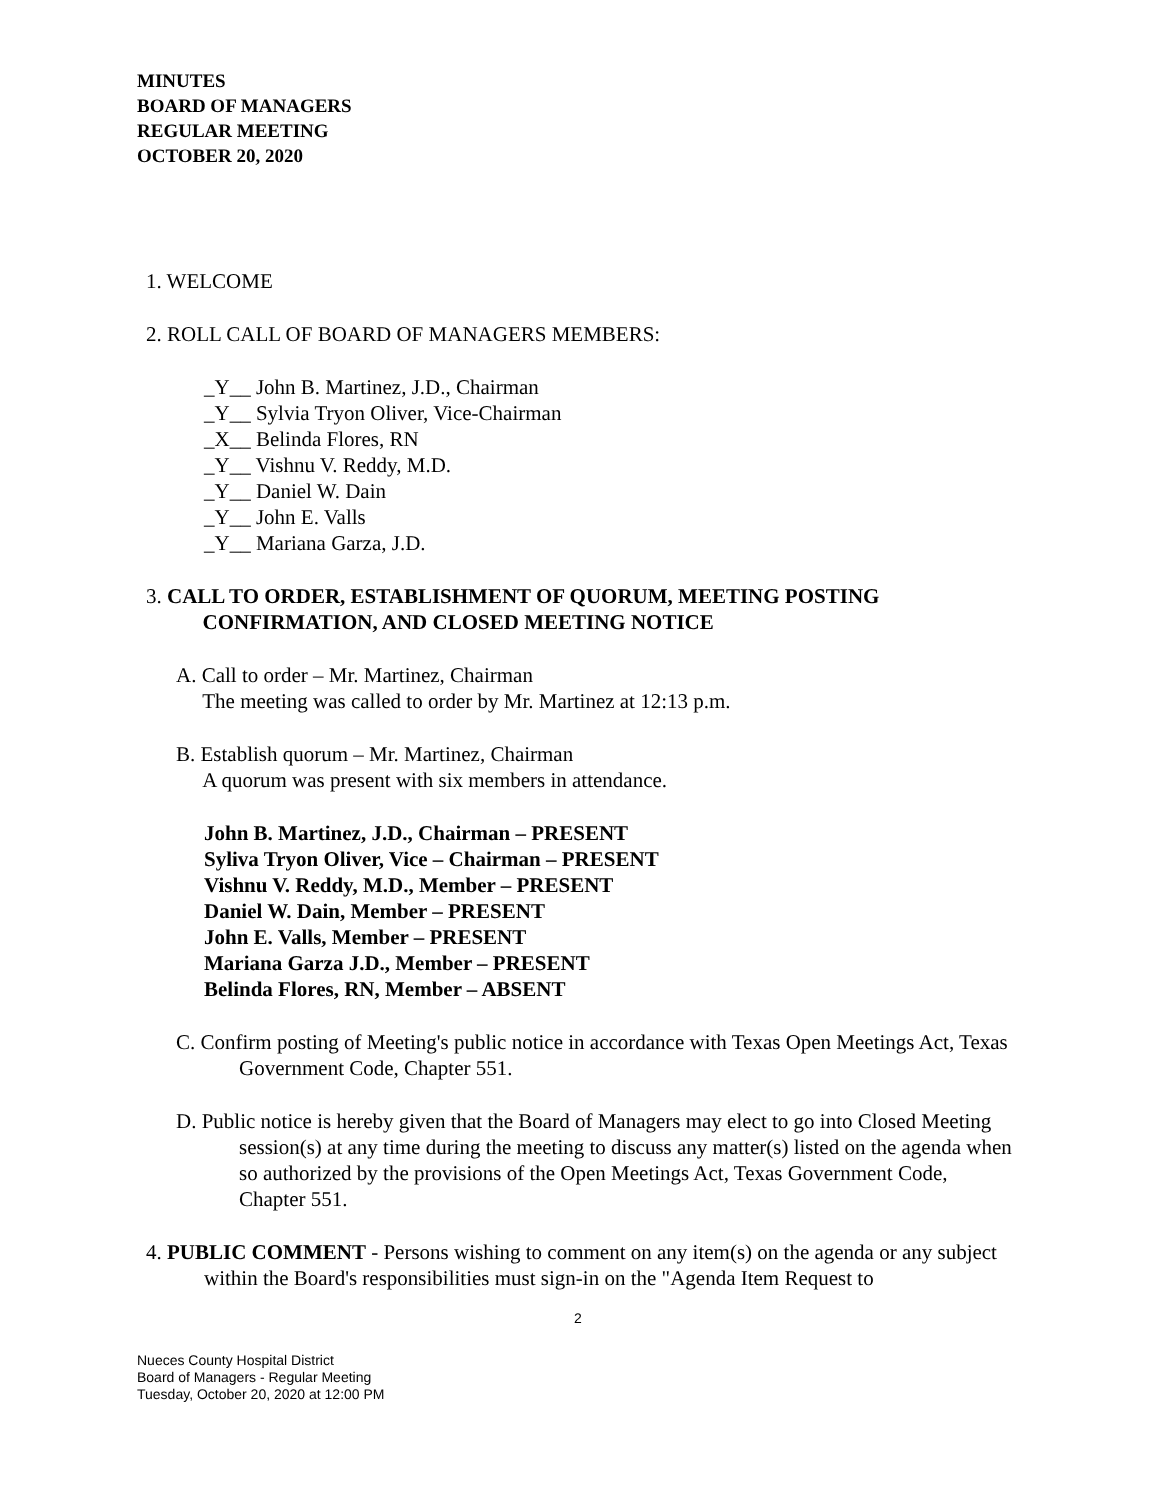MINUTES
BOARD OF MANAGERS
REGULAR MEETING
OCTOBER 20, 2020
1. WELCOME
2. ROLL CALL OF BOARD OF MANAGERS MEMBERS:
_Y__ John B. Martinez, J.D., Chairman
_Y__ Sylvia Tryon Oliver, Vice-Chairman
_X__ Belinda Flores, RN
_Y__ Vishnu V. Reddy, M.D.
_Y__ Daniel W. Dain
_Y__ John E. Valls
_Y__ Mariana Garza, J.D.
3. CALL TO ORDER, ESTABLISHMENT OF QUORUM, MEETING POSTING
CONFIRMATION, AND CLOSED MEETING NOTICE
A. Call to order – Mr. Martinez, Chairman
The meeting was called to order by Mr. Martinez at 12:13 p.m.
B. Establish quorum – Mr. Martinez, Chairman
A quorum was present with six members in attendance.
John B. Martinez, J.D., Chairman – PRESENT
Syliva Tryon Oliver, Vice – Chairman – PRESENT
Vishnu V. Reddy, M.D., Member – PRESENT
Daniel W. Dain, Member – PRESENT
John E. Valls, Member – PRESENT
Mariana Garza J.D., Member – PRESENT
Belinda Flores, RN, Member – ABSENT
C. Confirm posting of Meeting's public notice in accordance with Texas Open Meetings Act, Texas Government Code, Chapter 551.
D. Public notice is hereby given that the Board of Managers may elect to go into Closed Meeting session(s) at any time during the meeting to discuss any matter(s) listed on the agenda when so authorized by the provisions of the Open Meetings Act, Texas Government Code, Chapter 551.
4. PUBLIC COMMENT - Persons wishing to comment on any item(s) on the agenda or any subject within the Board's responsibilities must sign-in on the "Agenda Item Request to
2
Nueces County Hospital District
Board of Managers - Regular Meeting
Tuesday, October 20, 2020 at 12:00 PM